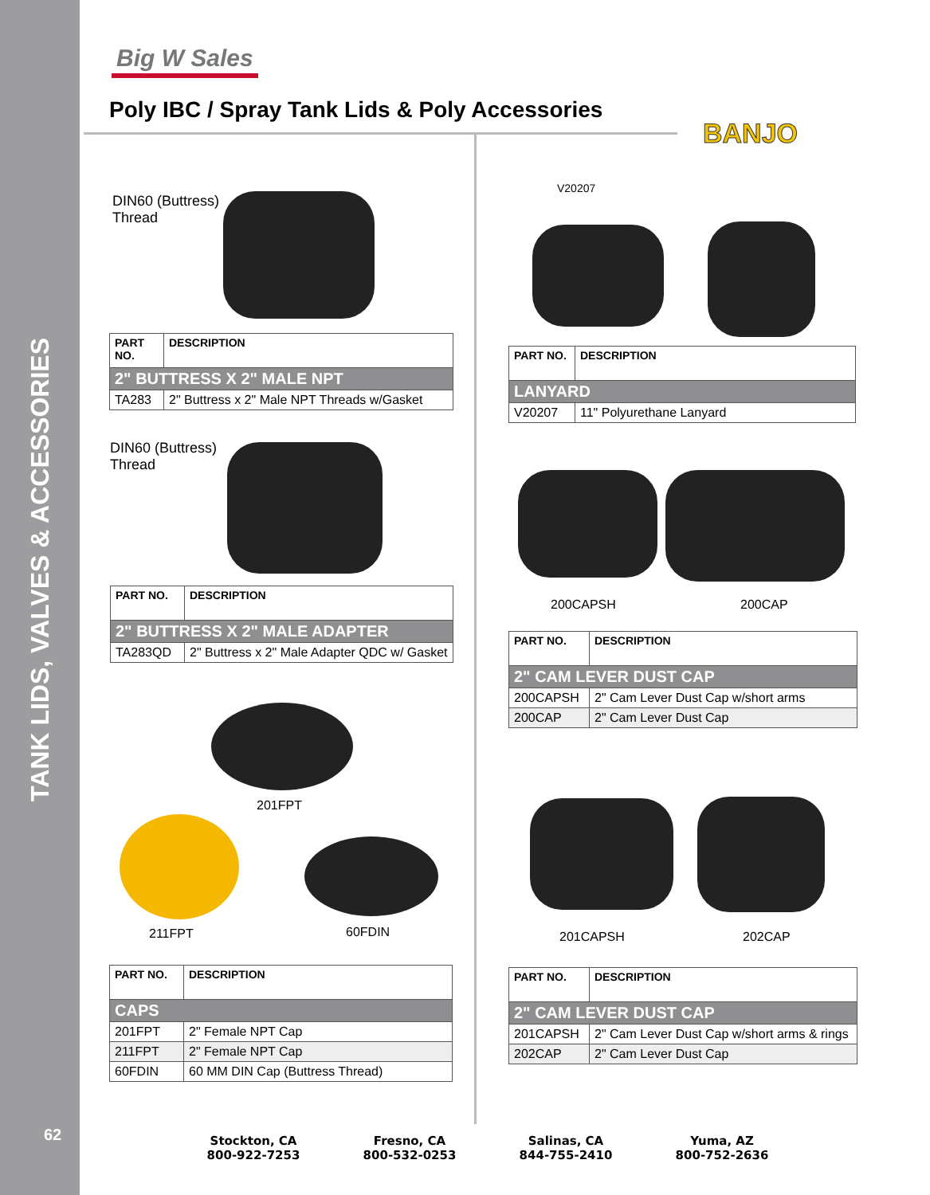TANK LIDS, VALVES & ACCESSORIES
62
Big W Sales
Poly IBC / Spray Tank Lids & Poly Accessories
BANJO
DIN60 (Buttress)
Thread
| PART NO. | DESCRIPTION |
| --- | --- |
| 2" BUTTRESS X 2" MALE NPT | |
| TA283 | 2" Buttress x 2" Male NPT Threads w/Gasket |
DIN60 (Buttress)
Thread
| PART NO. | DESCRIPTION |
| --- | --- |
| 2" BUTTRESS X 2" MALE ADAPTER | |
| TA283QD | 2" Buttress x 2" Male Adapter QDC w/ Gasket |
201FPT
211FPT 60FDIN
| PART NO. | DESCRIPTION |
| --- | --- |
| CAPS | |
| 201FPT | 2" Female NPT Cap |
| 211FPT | 2" Female NPT Cap |
| 60FDIN | 60 MM DIN Cap (Buttress Thread) |
V20207
| PART NO. | DESCRIPTION |
| --- | --- |
| LANYARD | |
| V20207 | 11" Polyurethane Lanyard |
200CAPSH 200CAP
| PART NO. | DESCRIPTION |
| --- | --- |
| 2" CAM LEVER DUST CAP | |
| 200CAPSH | 2" Cam Lever Dust Cap w/short arms |
| 200CAP | 2" Cam Lever Dust Cap |
201CAPSH 202CAP
| PART NO. | DESCRIPTION |
| --- | --- |
| 2" CAM LEVER DUST CAP | |
| 201CAPSH | 2" Cam Lever Dust Cap w/short arms & rings |
| 202CAP | 2" Cam Lever Dust Cap |
Stockton, CA
800-922-7253
Fresno, CA
800-532-0253
Salinas, CA
844-755-2410
Yuma, AZ
800-752-2636